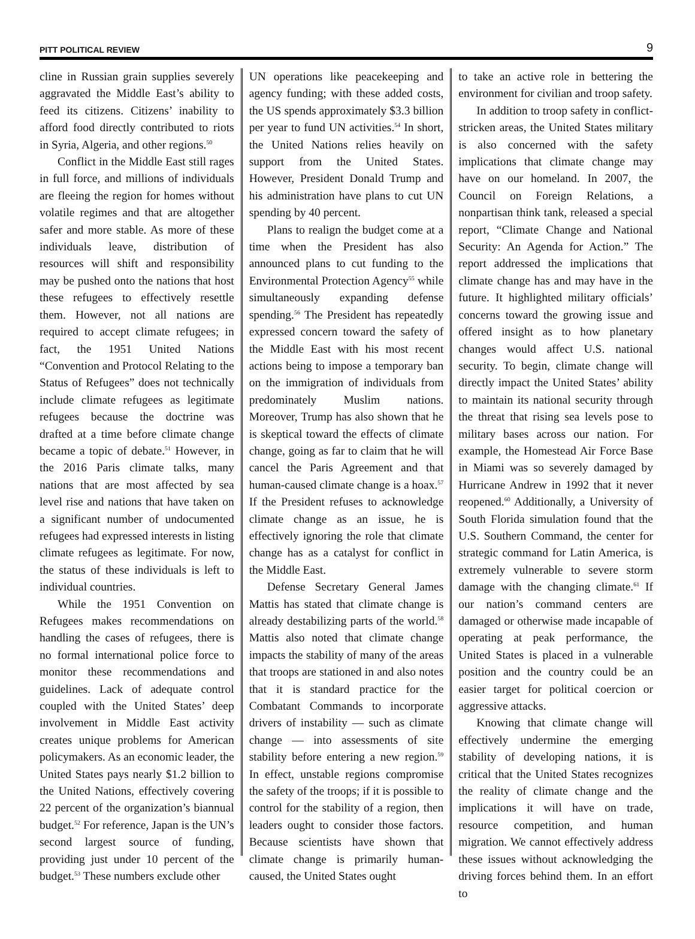PITT POLITICAL REVIEW 9
cline in Russian grain supplies severely aggravated the Middle East’s ability to feed its citizens. Citizens’ inability to afford food directly contributed to riots in Syria, Algeria, and other regions.<sup>50</sup>
Conflict in the Middle East still rages in full force, and millions of individuals are fleeing the region for homes without volatile regimes and that are altogether safer and more stable. As more of these individuals leave, distribution of resources will shift and responsibility may be pushed onto the nations that host these refugees to effectively resettle them. However, not all nations are required to accept climate refugees; in fact, the 1951 United Nations “Convention and Protocol Relating to the Status of Refugees” does not technically include climate refugees as legitimate refugees because the doctrine was drafted at a time before climate change became a topic of debate.<sup>51</sup> However, in the 2016 Paris climate talks, many nations that are most affected by sea level rise and nations that have taken on a significant number of undocumented refugees had expressed interests in listing climate refugees as legitimate. For now, the status of these individuals is left to individual countries.
While the 1951 Convention on Refugees makes recommendations on handling the cases of refugees, there is no formal international police force to monitor these recommendations and guidelines. Lack of adequate control coupled with the United States’ deep involvement in Middle East activity creates unique problems for American policymakers. As an economic leader, the United States pays nearly $1.2 billion to the United Nations, effectively covering 22 percent of the organization’s biannual budget.<sup>52</sup> For reference, Japan is the UN’s second largest source of funding, providing just under 10 percent of the budget.<sup>53</sup> These numbers exclude other
UN operations like peacekeeping and agency funding; with these added costs, the US spends approximately $3.3 billion per year to fund UN activities.<sup>54</sup> In short, the United Nations relies heavily on support from the United States. However, President Donald Trump and his administration have plans to cut UN spending by 40 percent.
Plans to realign the budget come at a time when the President has also announced plans to cut funding to the Environmental Protection Agency<sup>55</sup> while simultaneously expanding defense spending.<sup>56</sup> The President has repeatedly expressed concern toward the safety of the Middle East with his most recent actions being to impose a temporary ban on the immigration of individuals from predominately Muslim nations. Moreover, Trump has also shown that he is skeptical toward the effects of climate change, going as far to claim that he will cancel the Paris Agreement and that human-caused climate change is a hoax.<sup>57</sup> If the President refuses to acknowledge climate change as an issue, he is effectively ignoring the role that climate change has as a catalyst for conflict in the Middle East.
Defense Secretary General James Mattis has stated that climate change is already destabilizing parts of the world.<sup>58</sup> Mattis also noted that climate change impacts the stability of many of the areas that troops are stationed in and also notes that it is standard practice for the Combatant Commands to incorporate drivers of instability — such as climate change — into assessments of site stability before entering a new region.<sup>59</sup> In effect, unstable regions compromise the safety of the troops; if it is possible to control for the stability of a region, then leaders ought to consider those factors. Because scientists have shown that climate change is primarily human-caused, the United States ought
to take an active role in bettering the environment for civilian and troop safety.
In addition to troop safety in conflict-stricken areas, the United States military is also concerned with the safety implications that climate change may have on our homeland. In 2007, the Council on Foreign Relations, a nonpartisan think tank, released a special report, “Climate Change and National Security: An Agenda for Action.” The report addressed the implications that climate change has and may have in the future. It highlighted military officials’ concerns toward the growing issue and offered insight as to how planetary changes would affect U.S. national security. To begin, climate change will directly impact the United States’ ability to maintain its national security through the threat that rising sea levels pose to military bases across our nation. For example, the Homestead Air Force Base in Miami was so severely damaged by Hurricane Andrew in 1992 that it never reopened.<sup>60</sup> Additionally, a University of South Florida simulation found that the U.S. Southern Command, the center for strategic command for Latin America, is extremely vulnerable to severe storm damage with the changing climate.<sup>61</sup> If our nation’s command centers are damaged or otherwise made incapable of operating at peak performance, the United States is placed in a vulnerable position and the country could be an easier target for political coercion or aggressive attacks.
Knowing that climate change will effectively undermine the emerging stability of developing nations, it is critical that the United States recognizes the reality of climate change and the implications it will have on trade, resource competition, and human migration. We cannot effectively address these issues without acknowledging the driving forces behind them. In an effort to